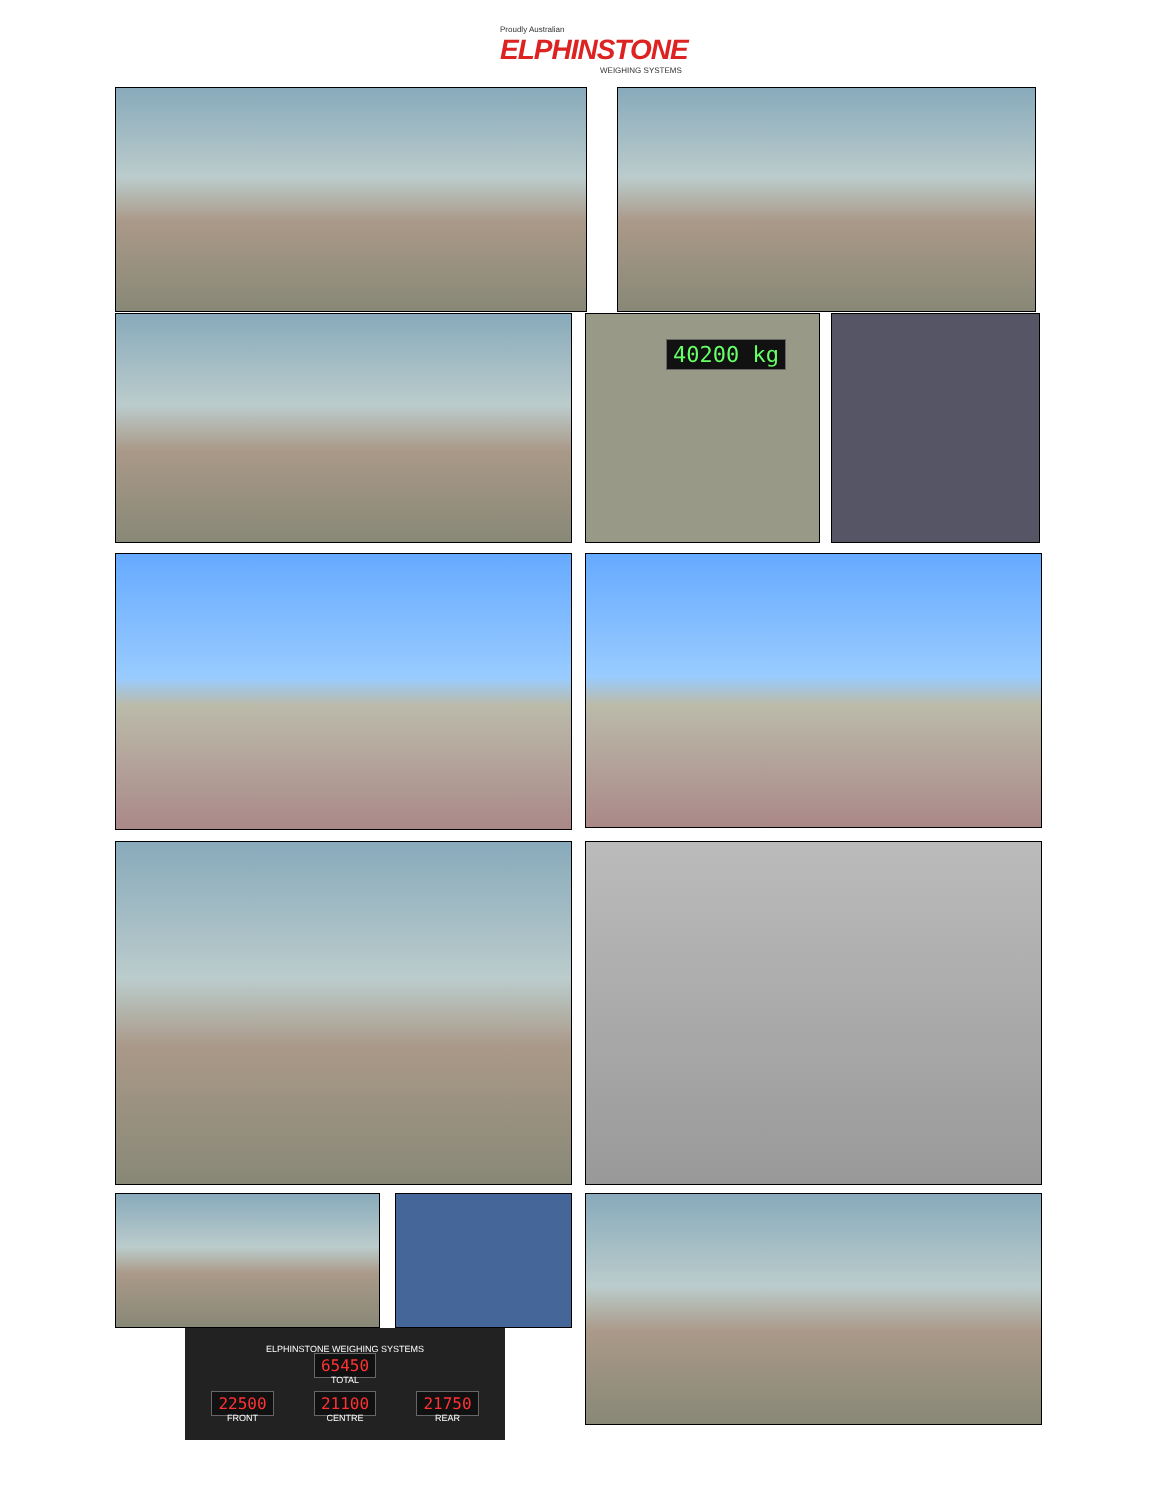Proudly Australian
ELPHINSTONE
WEIGHING SYSTEMS
40200 kg
ELPHINSTONE WEIGHING SYSTEMS
65450
TOTAL
22500
FRONT
21100
CENTRE
21750
REAR